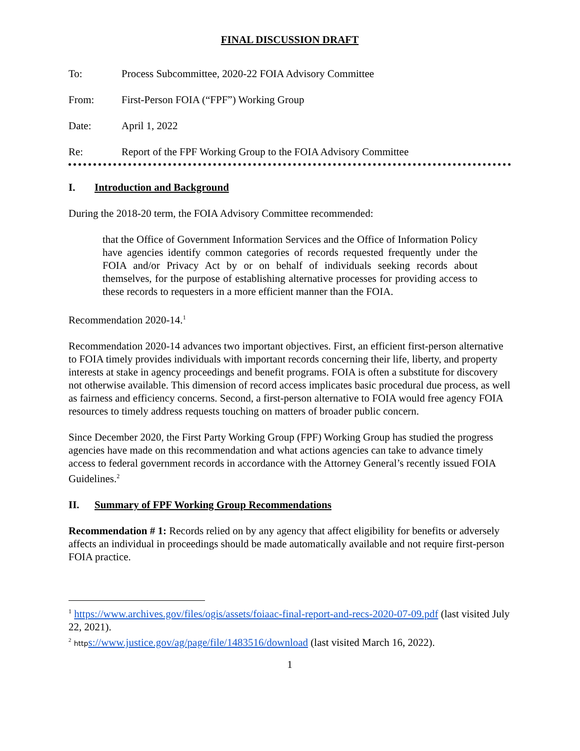FINAL DISCUSSION DRAFT
To: Process Subcommittee, 2020-22 FOIA Advisory Committee
From: First-Person FOIA (“FPF”) Working Group
Date: April 1, 2022
Re: Report of the FPF Working Group to the FOIA Advisory Committee
I. Introduction and Background
During the 2018-20 term, the FOIA Advisory Committee recommended:
that the Office of Government Information Services and the Office of Information Policy have agencies identify common categories of records requested frequently under the FOIA and/or Privacy Act by or on behalf of individuals seeking records about themselves, for the purpose of establishing alternative processes for providing access to these records to requesters in a more efficient manner than the FOIA.
Recommendation 2020-14.<sup>1</sup>
Recommendation 2020-14 advances two important objectives. First, an efficient first-person alternative to FOIA timely provides individuals with important records concerning their life, liberty, and property interests at stake in agency proceedings and benefit programs. FOIA is often a substitute for discovery not otherwise available. This dimension of record access implicates basic procedural due process, as well as fairness and efficiency concerns. Second, a first-person alternative to FOIA would free agency FOIA resources to timely address requests touching on matters of broader public concern.
Since December 2020, the First Party Working Group (FPF) Working Group has studied the progress agencies have made on this recommendation and what actions agencies can take to advance timely access to federal government records in accordance with the Attorney General’s recently issued FOIA Guidelines.<sup>2</sup>
II. Summary of FPF Working Group Recommendations
Recommendation # 1: Records relied on by any agency that affect eligibility for benefits or adversely affects an individual in proceedings should be made automatically available and not require first-person FOIA practice.
<sup>1</sup> https://www.archives.gov/files/ogis/assets/foiaac-final-report-and-recs-2020-07-09.pdf (last visited July 22, 2021).
<sup>2</sup> http s://www.justice.gov/ag/page/file/1483516/download (last visited March 16, 2022).
1